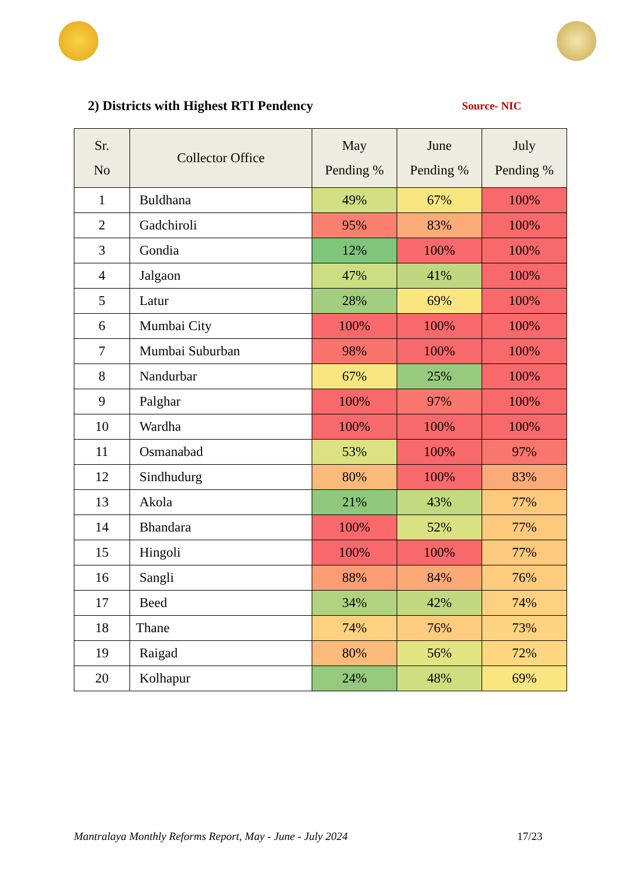2) Districts with Highest RTI Pendency
Source- NIC
| Sr. No | Collector Office | May Pending % | June Pending % | July Pending % |
| --- | --- | --- | --- | --- |
| 1 | Buldhana | 49% | 67% | 100% |
| 2 | Gadchiroli | 95% | 83% | 100% |
| 3 | Gondia | 12% | 100% | 100% |
| 4 | Jalgaon | 47% | 41% | 100% |
| 5 | Latur | 28% | 69% | 100% |
| 6 | Mumbai City | 100% | 100% | 100% |
| 7 | Mumbai Suburban | 98% | 100% | 100% |
| 8 | Nandurbar | 67% | 25% | 100% |
| 9 | Palghar | 100% | 97% | 100% |
| 10 | Wardha | 100% | 100% | 100% |
| 11 | Osmanabad | 53% | 100% | 97% |
| 12 | Sindhudurg | 80% | 100% | 83% |
| 13 | Akola | 21% | 43% | 77% |
| 14 | Bhandara | 100% | 52% | 77% |
| 15 | Hingoli | 100% | 100% | 77% |
| 16 | Sangli | 88% | 84% | 76% |
| 17 | Beed | 34% | 42% | 74% |
| 18 | Thane | 74% | 76% | 73% |
| 19 | Raigad | 80% | 56% | 72% |
| 20 | Kolhapur | 24% | 48% | 69% |
Mantralaya Monthly Reforms Report, May - June - July 2024 17/23